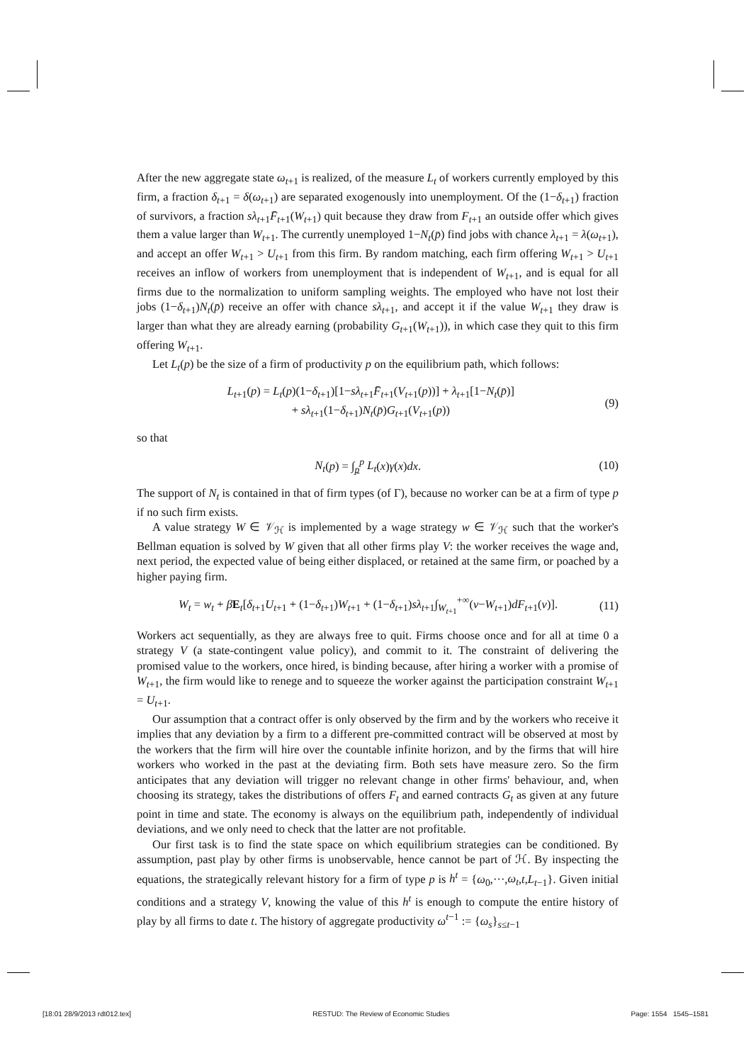After the new aggregate state ω<sub>t+1</sub> is realized, of the measure L<sub>t</sub> of workers currently employed by this firm, a fraction δ<sub>t+1</sub> = δ(ω<sub>t+1</sub>) are separated exogenously into unemployment. Of the (1−δ<sub>t+1</sub>) fraction of survivors, a fraction sλ<sub>t+1</sub>F̄<sub>t+1</sub>(W<sub>t+1</sub>) quit because they draw from F<sub>t+1</sub> an outside offer which gives them a value larger than W<sub>t+1</sub>. The currently unemployed 1−N<sub>t</sub>(p̄) find jobs with chance λ<sub>t+1</sub> = λ(ω<sub>t+1</sub>), and accept an offer W<sub>t+1</sub> > U<sub>t+1</sub> from this firm. By random matching, each firm offering W<sub>t+1</sub> > U<sub>t+1</sub> receives an inflow of workers from unemployment that is independent of W<sub>t+1</sub>, and is equal for all firms due to the normalization to uniform sampling weights. The employed who have not lost their jobs (1−δ<sub>t+1</sub>)N<sub>t</sub>(p̄) receive an offer with chance sλ<sub>t+1</sub>, and accept it if the value W<sub>t+1</sub> they draw is larger than what they are already earning (probability G<sub>t+1</sub>(W<sub>t+1</sub>)), in which case they quit to this firm offering W<sub>t+1</sub>.
Let L<sub>t</sub>(p) be the size of a firm of productivity p on the equilibrium path, which follows:
L<sub>t+1</sub>(p) = L<sub>t</sub>(p)(1−δ<sub>t+1</sub>)[1−sλ<sub>t+1</sub>F̄<sub>t+1</sub>(V<sub>t+1</sub>(p))] + λ<sub>t+1</sub>[1−N<sub>t</sub>(p̄)]
+ sλ<sub>t+1</sub>(1−δ<sub>t+1</sub>)N<sub>t</sub>(p̄)G<sub>t+1</sub>(V<sub>t+1</sub>(p))
(9)
so that
N<sub>t</sub>(p) = ∫<sub>p</sub><sup>p</sup> L<sub>t</sub>(x)γ(x)dx. (10)
The support of N<sub>t</sub> is contained in that of firm types (of Γ), because no worker can be at a firm of type p if no such firm exists.
A value strategy W ∈ 𝒱<sub>ℋ</sub> is implemented by a wage strategy w ∈ 𝒱<sub>ℋ</sub> such that the worker's Bellman equation is solved by W given that all other firms play V: the worker receives the wage and, next period, the expected value of being either displaced, or retained at the same firm, or poached by a higher paying firm.
W<sub>t</sub> = w<sub>t</sub> + βE<sub>t</sub>[δ<sub>t+1</sub>U<sub>t+1</sub> + (1−δ<sub>t+1</sub>)W<sub>t+1</sub> + (1−δ<sub>t+1</sub>)sλ<sub>t+1</sub>∫<sub>W<sub>t+1</sub></sub><sup>+∞</sup>(v−W<sub>t+1</sub>)dF<sub>t+1</sub>(v)].
(11)
Workers act sequentially, as they are always free to quit. Firms choose once and for all at time 0 a strategy V (a state-contingent value policy), and commit to it. The constraint of delivering the promised value to the workers, once hired, is binding because, after hiring a worker with a promise of W<sub>t+1</sub>, the firm would like to renege and to squeeze the worker against the participation constraint W<sub>t+1</sub> = U<sub>t+1</sub>.
Our assumption that a contract offer is only observed by the firm and by the workers who receive it implies that any deviation by a firm to a different pre-committed contract will be observed at most by the workers that the firm will hire over the countable infinite horizon, and by the firms that will hire workers who worked in the past at the deviating firm. Both sets have measure zero. So the firm anticipates that any deviation will trigger no relevant change in other firms' behaviour, and, when choosing its strategy, takes the distributions of offers F<sub>t</sub> and earned contracts G<sub>t</sub> as given at any future point in time and state. The economy is always on the equilibrium path, independently of individual deviations, and we only need to check that the latter are not profitable.
Our first task is to find the state space on which equilibrium strategies can be conditioned. By assumption, past play by other firms is unobservable, hence cannot be part of ℋ. By inspecting the equations, the strategically relevant history for a firm of type p is h<sup>t</sup> = {ω<sub>0</sub>,···,ω<sub>t</sub>,t,L<sub>t−1</sub>}. Given initial conditions and a strategy V, knowing the value of this h<sup>t</sup> is enough to compute the entire history of play by all firms to date t. The history of aggregate productivity ω<sup>t−1</sup> := {ω<sub>s</sub>}<sub>s≤t−1</sub>
[18:01 28/9/2013 rdt012.tex] RESTUD: The Review of Economic Studies Page: 1554 1545–1581